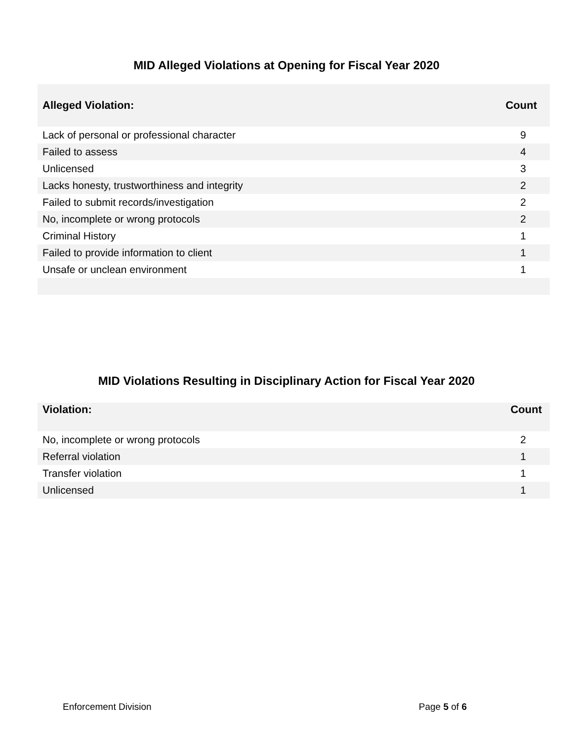MID Alleged Violations at Opening for Fiscal Year 2020
| Alleged Violation: | Count |
| --- | --- |
| Lack of personal or professional character | 9 |
| Failed to assess | 4 |
| Unlicensed | 3 |
| Lacks honesty, trustworthiness and integrity | 2 |
| Failed to submit records/investigation | 2 |
| No, incomplete or wrong protocols | 2 |
| Criminal History | 1 |
| Failed to provide information to client | 1 |
| Unsafe or unclean environment | 1 |
MID Violations Resulting in Disciplinary Action for Fiscal Year 2020
| Violation: | Count |
| --- | --- |
| No, incomplete or wrong protocols | 2 |
| Referral violation | 1 |
| Transfer violation | 1 |
| Unlicensed | 1 |
Enforcement Division Page 5 of 6